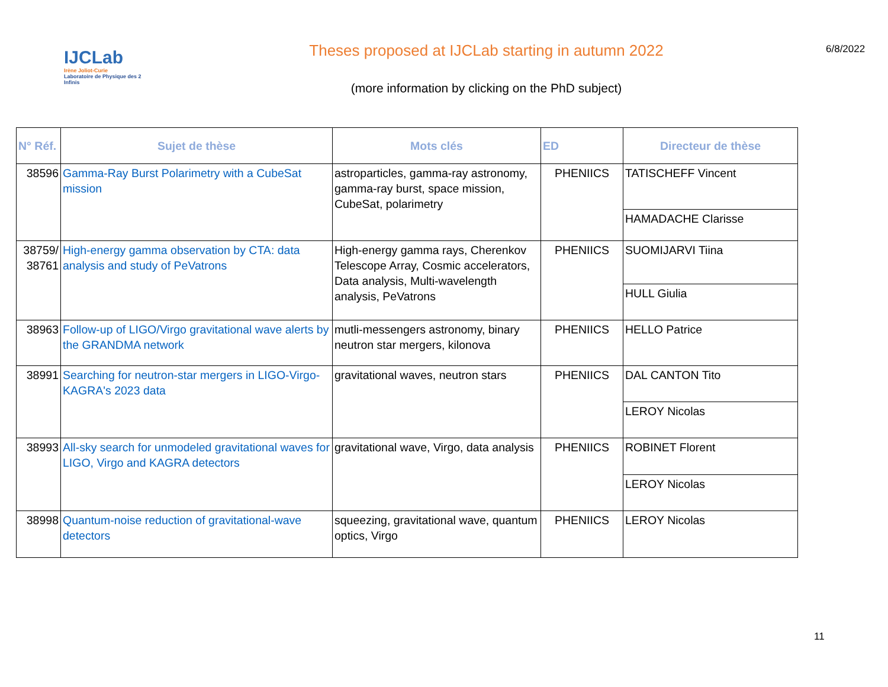IJCLab
Irène Joliot-Curie
Laboratoire de Physique des 2 Infinis
Theses proposed at IJCLab starting in autumn 2022
(more information by clicking on the PhD subject)
6/8/2022
| N° Réf. | Sujet de thèse | Mots clés | ED | Directeur de thèse |
| --- | --- | --- | --- | --- |
| 38596 | Gamma-Ray Burst Polarimetry with a CubeSat mission | astroparticles, gamma-ray astronomy, gamma-ray burst, space mission, CubeSat, polarimetry | PHENIICS | TATISCHEFF Vincent |
| | | | | HAMADACHE Clarisse |
| 38759/ 38761 | High-energy gamma observation by CTA: data analysis and study of PeVatrons | High-energy gamma rays, Cherenkov Telescope Array, Cosmic accelerators, Data analysis, Multi-wavelength analysis, PeVatrons | PHENIICS | SUOMIJARVI Tiina |
| | | | | HULL Giulia |
| 38963 | Follow-up of LIGO/Virgo gravitational wave alerts by the GRANDMA network | mutli-messengers astronomy, binary neutron star mergers, kilonova | PHENIICS | HELLO Patrice |
| 38991 | Searching for neutron-star mergers in LIGO-Virgo-KAGRA's 2023 data | gravitational waves, neutron stars | PHENIICS | DAL CANTON Tito |
| | | | | LEROY Nicolas |
| 38993 | All-sky search for unmodeled gravitational waves for LIGO, Virgo and KAGRA detectors | gravitational wave, Virgo, data analysis | PHENIICS | ROBINET Florent |
| | | | | LEROY Nicolas |
| 38998 | Quantum-noise reduction of gravitational-wave detectors | squeezing, gravitational wave, quantum optics, Virgo | PHENIICS | LEROY Nicolas |
11